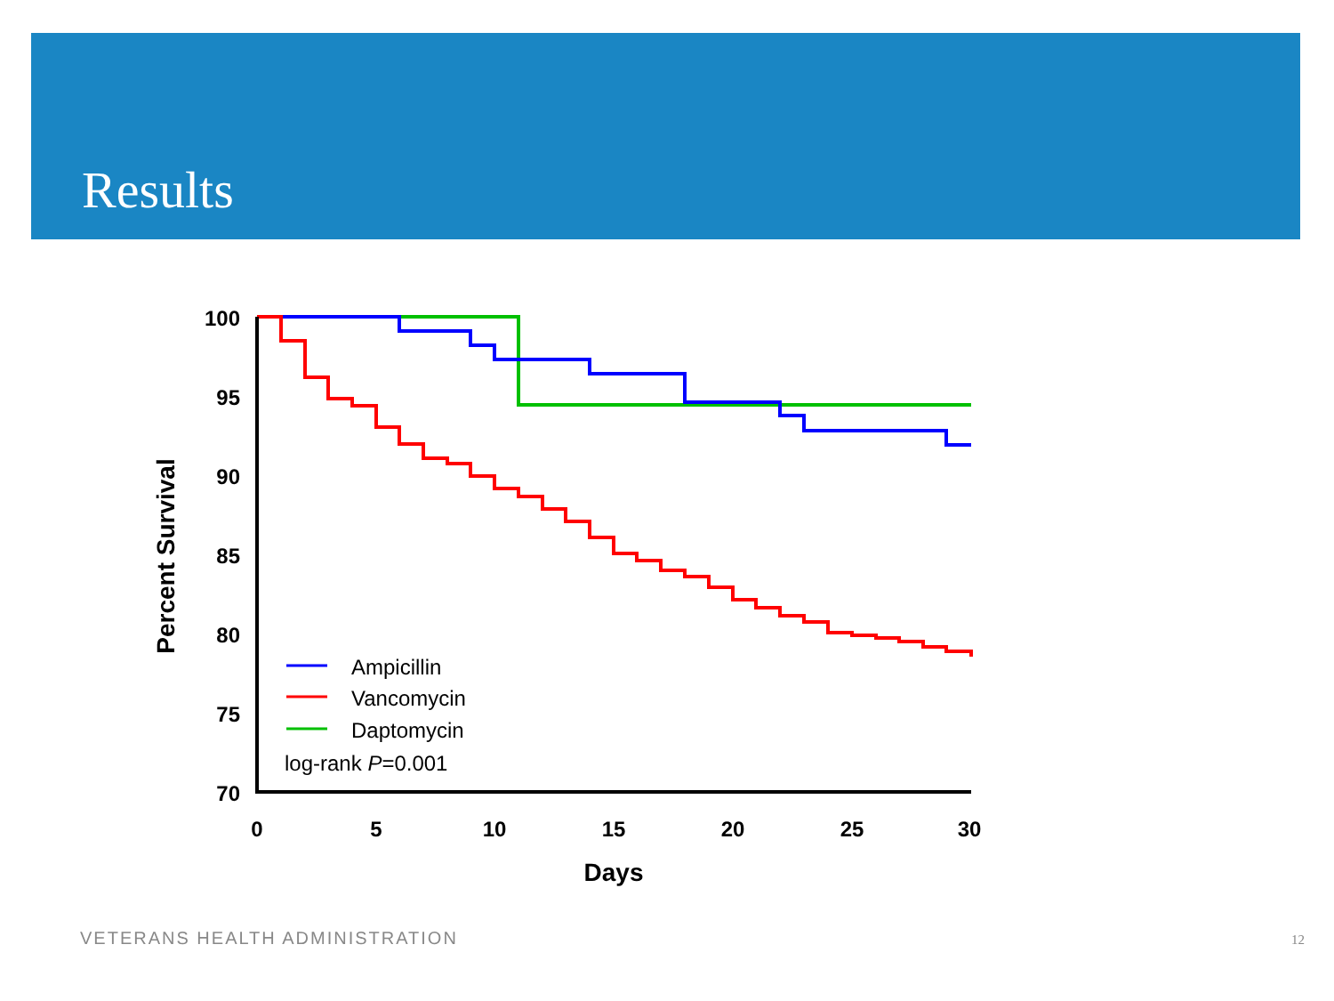Results
100
95
90
85
80
75
70
0
5
10
15
20
25
30
Days
Percent Survival
Ampicillin
Vancomycin
Daptomycin
log-rank P=0.001
VETERANS HEALTH ADMINISTRATION 12